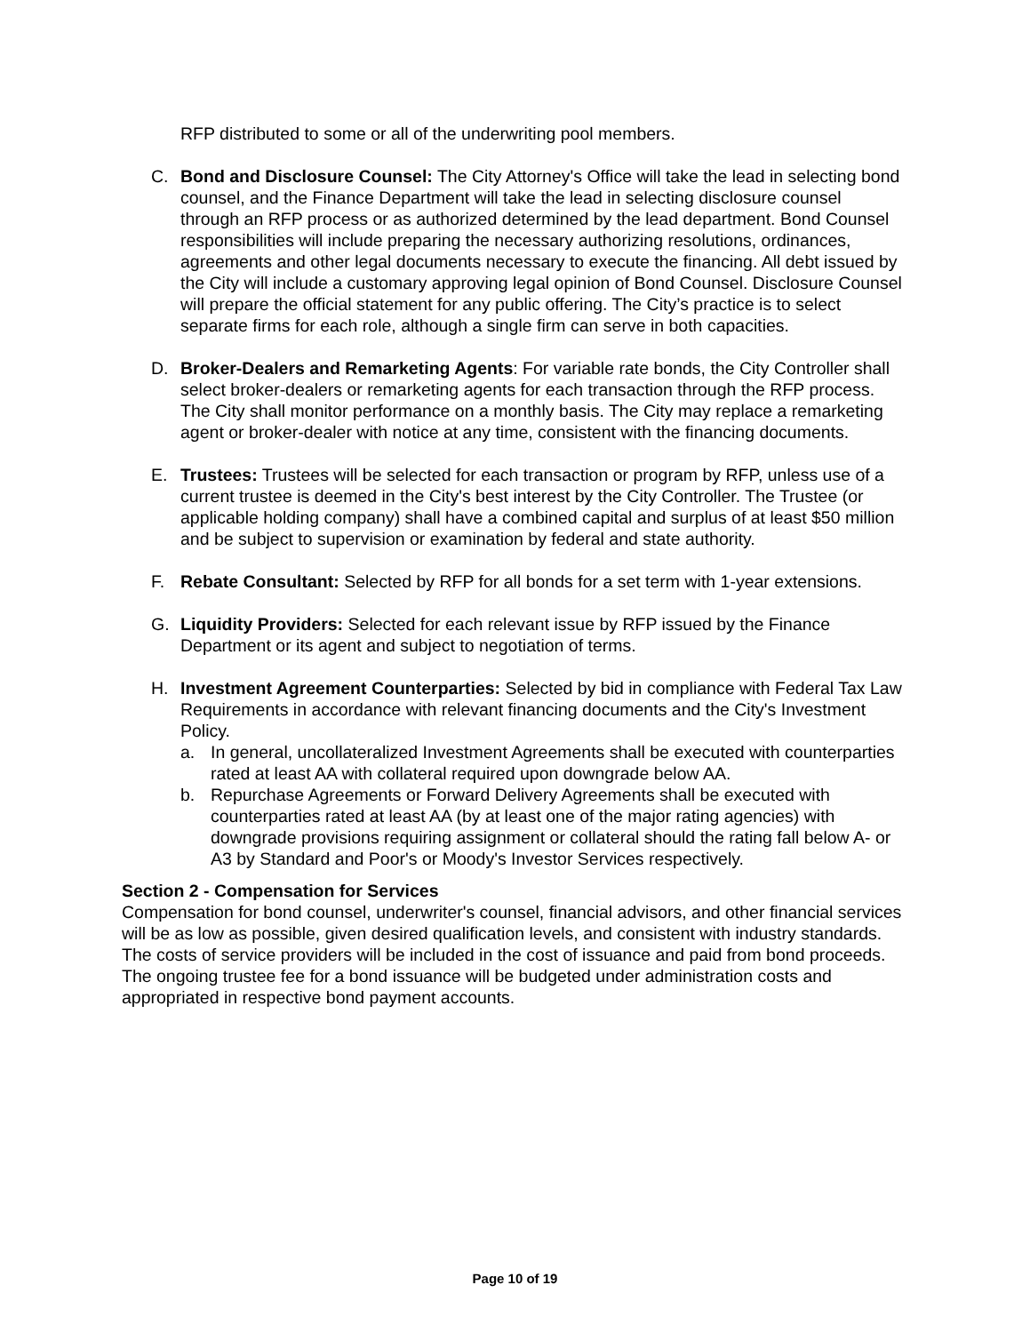RFP distributed to some or all of the underwriting pool members.
C. Bond and Disclosure Counsel: The City Attorney's Office will take the lead in selecting bond counsel, and the Finance Department will take the lead in selecting disclosure counsel through an RFP process or as authorized determined by the lead department. Bond Counsel responsibilities will include preparing the necessary authorizing resolutions, ordinances, agreements and other legal documents necessary to execute the financing. All debt issued by the City will include a customary approving legal opinion of Bond Counsel. Disclosure Counsel will prepare the official statement for any public offering. The City’s practice is to select separate firms for each role, although a single firm can serve in both capacities.
D. Broker-Dealers and Remarketing Agents: For variable rate bonds, the City Controller shall select broker-dealers or remarketing agents for each transaction through the RFP process. The City shall monitor performance on a monthly basis. The City may replace a remarketing agent or broker-dealer with notice at any time, consistent with the financing documents.
E. Trustees: Trustees will be selected for each transaction or program by RFP, unless use of a current trustee is deemed in the City's best interest by the City Controller. The Trustee (or applicable holding company) shall have a combined capital and surplus of at least $50 million and be subject to supervision or examination by federal and state authority.
F. Rebate Consultant: Selected by RFP for all bonds for a set term with 1-year extensions.
G. Liquidity Providers: Selected for each relevant issue by RFP issued by the Finance Department or its agent and subject to negotiation of terms.
H. Investment Agreement Counterparties: Selected by bid in compliance with Federal Tax Law Requirements in accordance with relevant financing documents and the City's Investment Policy.
a. In general, uncollateralized Investment Agreements shall be executed with counterparties rated at least AA with collateral required upon downgrade below AA.
b. Repurchase Agreements or Forward Delivery Agreements shall be executed with counterparties rated at least AA (by at least one of the major rating agencies) with downgrade provisions requiring assignment or collateral should the rating fall below A- or A3 by Standard and Poor's or Moody's Investor Services respectively.
Section 2 - Compensation for Services
Compensation for bond counsel, underwriter's counsel, financial advisors, and other financial services will be as low as possible, given desired qualification levels, and consistent with industry standards. The costs of service providers will be included in the cost of issuance and paid from bond proceeds. The ongoing trustee fee for a bond issuance will be budgeted under administration costs and appropriated in respective bond payment accounts.
Page 10 of 19